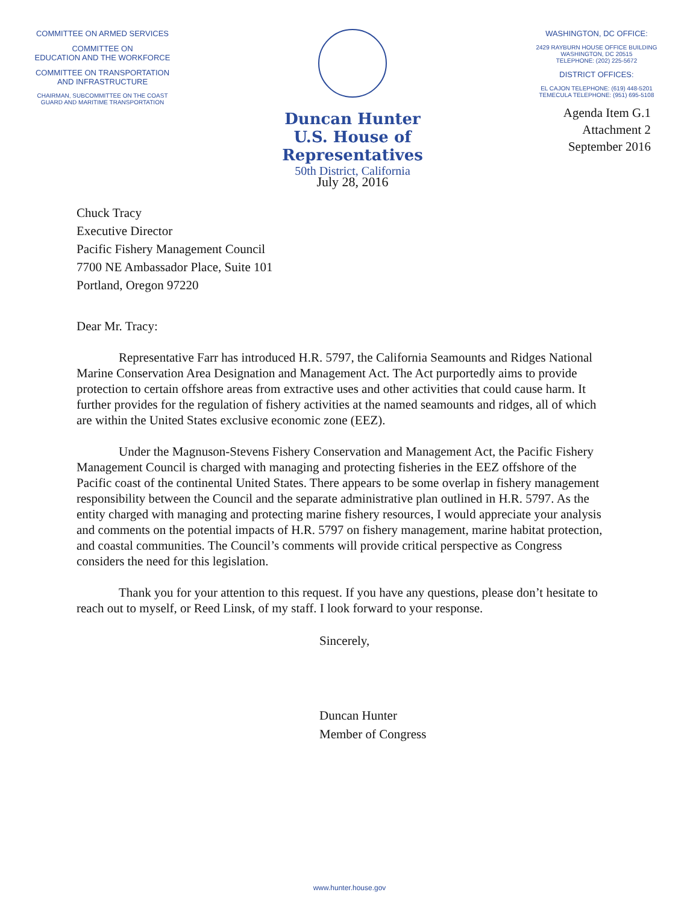COMMITTEE ON ARMED SERVICES
COMMITTEE ON
EDUCATION AND THE WORKFORCE
COMMITTEE ON TRANSPORTATION
AND INFRASTRUCTURE
CHAIRMAN, SUBCOMMITTEE ON THE COAST
GUARD AND MARITIME TRANSPORTATION
Duncan Hunter
U.S. House of Representatives
50th District, California
July 28, 2016
WASHINGTON, DC OFFICE:
2429 RAYBURN HOUSE OFFICE BUILDING
WASHINGTON, DC 20515
TELEPHONE: (202) 225-5672
DISTRICT OFFICES:
EL CAJON TELEPHONE: (619) 448-5201
TEMECULA TELEPHONE: (951) 695-5108
Agenda Item G.1
Attachment 2
September 2016
Chuck Tracy
Executive Director
Pacific Fishery Management Council
7700 NE Ambassador Place, Suite 101
Portland, Oregon 97220
Dear Mr. Tracy:
Representative Farr has introduced H.R. 5797, the California Seamounts and Ridges National Marine Conservation Area Designation and Management Act. The Act purportedly aims to provide protection to certain offshore areas from extractive uses and other activities that could cause harm. It further provides for the regulation of fishery activities at the named seamounts and ridges, all of which are within the United States exclusive economic zone (EEZ).
Under the Magnuson-Stevens Fishery Conservation and Management Act, the Pacific Fishery Management Council is charged with managing and protecting fisheries in the EEZ offshore of the Pacific coast of the continental United States. There appears to be some overlap in fishery management responsibility between the Council and the separate administrative plan outlined in H.R. 5797. As the entity charged with managing and protecting marine fishery resources, I would appreciate your analysis and comments on the potential impacts of H.R. 5797 on fishery management, marine habitat protection, and coastal communities. The Council’s comments will provide critical perspective as Congress considers the need for this legislation.
Thank you for your attention to this request. If you have any questions, please don’t hesitate to reach out to myself, or Reed Linsk, of my staff. I look forward to your response.
Sincerely,
Duncan Hunter
Member of Congress
www.hunter.house.gov